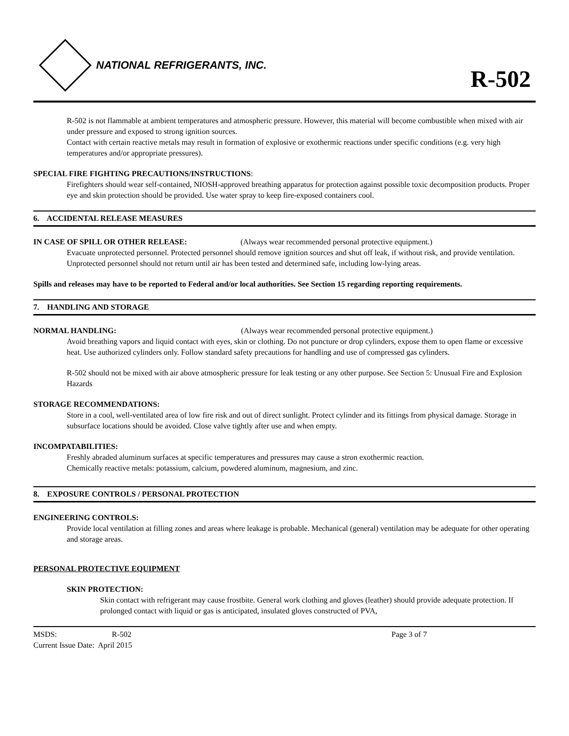NATIONAL REFRIGERANTS, INC.
R-502
R-502 is not flammable at ambient temperatures and atmospheric pressure. However, this material will become combustible when mixed with air under pressure and exposed to strong ignition sources.
Contact with certain reactive metals may result in formation of explosive or exothermic reactions under specific conditions (e.g. very high temperatures and/or appropriate pressures).
SPECIAL FIRE FIGHTING PRECAUTIONS/INSTRUCTIONS:
Firefighters should wear self-contained, NIOSH-approved breathing apparatus for protection against possible toxic decomposition products. Proper eye and skin protection should be provided. Use water spray to keep fire-exposed containers cool.
6. ACCIDENTAL RELEASE MEASURES
IN CASE OF SPILL OR OTHER RELEASE: (Always wear recommended personal protective equipment.)
Evacuate unprotected personnel. Protected personnel should remove ignition sources and shut off leak, if without risk, and provide ventilation. Unprotected personnel should not return until air has been tested and determined safe, including low-lying areas.
Spills and releases may have to be reported to Federal and/or local authorities. See Section 15 regarding reporting requirements.
7. HANDLING AND STORAGE
NORMAL HANDLING: (Always wear recommended personal protective equipment.)
Avoid breathing vapors and liquid contact with eyes, skin or clothing. Do not puncture or drop cylinders, expose them to open flame or excessive heat. Use authorized cylinders only. Follow standard safety precautions for handling and use of compressed gas cylinders.
R-502 should not be mixed with air above atmospheric pressure for leak testing or any other purpose. See Section 5: Unusual Fire and Explosion Hazards
STORAGE RECOMMENDATIONS:
Store in a cool, well-ventilated area of low fire risk and out of direct sunlight. Protect cylinder and its fittings from physical damage. Storage in subsurface locations should be avoided. Close valve tightly after use and when empty.
INCOMPATABILITIES:
Freshly abraded aluminum surfaces at specific temperatures and pressures may cause a stron exothermic reaction.
Chemically reactive metals: potassium, calcium, powdered aluminum, magnesium, and zinc.
8. EXPOSURE CONTROLS / PERSONAL PROTECTION
ENGINEERING CONTROLS:
Provide local ventilation at filling zones and areas where leakage is probable. Mechanical (general) ventilation may be adequate for other operating and storage areas.
PERSONAL PROTECTIVE EQUIPMENT
SKIN PROTECTION:
Skin contact with refrigerant may cause frostbite. General work clothing and gloves (leather) should provide adequate protection. If prolonged contact with liquid or gas is anticipated, insulated gloves constructed of PVA,
MSDS: R-502 Page 3 of 7
Current Issue Date: April 2015